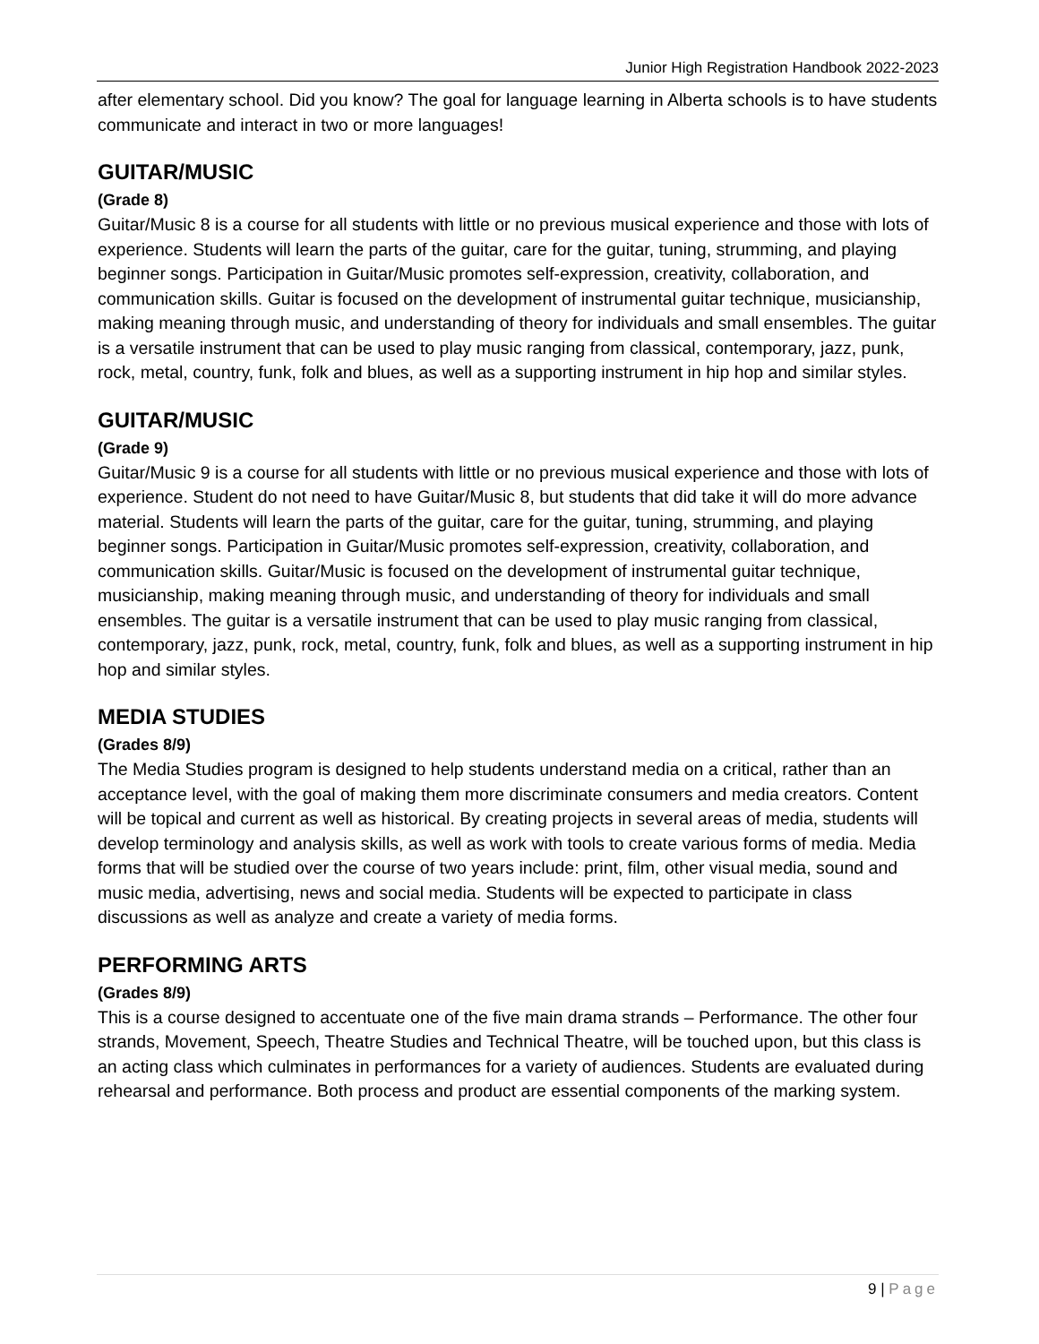Junior High Registration Handbook 2022-2023
after elementary school. Did you know? The goal for language learning in Alberta schools is to have students communicate and interact in two or more languages!
GUITAR/MUSIC
(Grade 8)
Guitar/Music 8 is a course for all students with little or no previous musical experience and those with lots of experience. Students will learn the parts of the guitar, care for the guitar, tuning, strumming, and playing beginner songs. Participation in Guitar/Music promotes self-expression, creativity, collaboration, and communication skills. Guitar is focused on the development of instrumental guitar technique, musicianship, making meaning through music, and understanding of theory for individuals and small ensembles. The guitar is a versatile instrument that can be used to play music ranging from classical, contemporary, jazz, punk, rock, metal, country, funk, folk and blues, as well as a supporting instrument in hip hop and similar styles.
GUITAR/MUSIC
(Grade 9)
Guitar/Music 9 is a course for all students with little or no previous musical experience and those with lots of experience. Student do not need to have Guitar/Music 8, but students that did take it will do more advance material. Students will learn the parts of the guitar, care for the guitar, tuning, strumming, and playing beginner songs. Participation in Guitar/Music promotes self-expression, creativity, collaboration, and communication skills. Guitar/Music is focused on the development of instrumental guitar technique, musicianship, making meaning through music, and understanding of theory for individuals and small ensembles. The guitar is a versatile instrument that can be used to play music ranging from classical, contemporary, jazz, punk, rock, metal, country, funk, folk and blues, as well as a supporting instrument in hip hop and similar styles.
MEDIA STUDIES
(Grades 8/9)
The Media Studies program is designed to help students understand media on a critical, rather than an acceptance level, with the goal of making them more discriminate consumers and media creators. Content will be topical and current as well as historical. By creating projects in several areas of media, students will develop terminology and analysis skills, as well as work with tools to create various forms of media. Media forms that will be studied over the course of two years include: print, film, other visual media, sound and music media, advertising, news and social media. Students will be expected to participate in class discussions as well as analyze and create a variety of media forms.
PERFORMING ARTS
(Grades 8/9)
This is a course designed to accentuate one of the five main drama strands – Performance. The other four strands, Movement, Speech, Theatre Studies and Technical Theatre, will be touched upon, but this class is an acting class which culminates in performances for a variety of audiences. Students are evaluated during rehearsal and performance. Both process and product are essential components of the marking system.
9 | Page